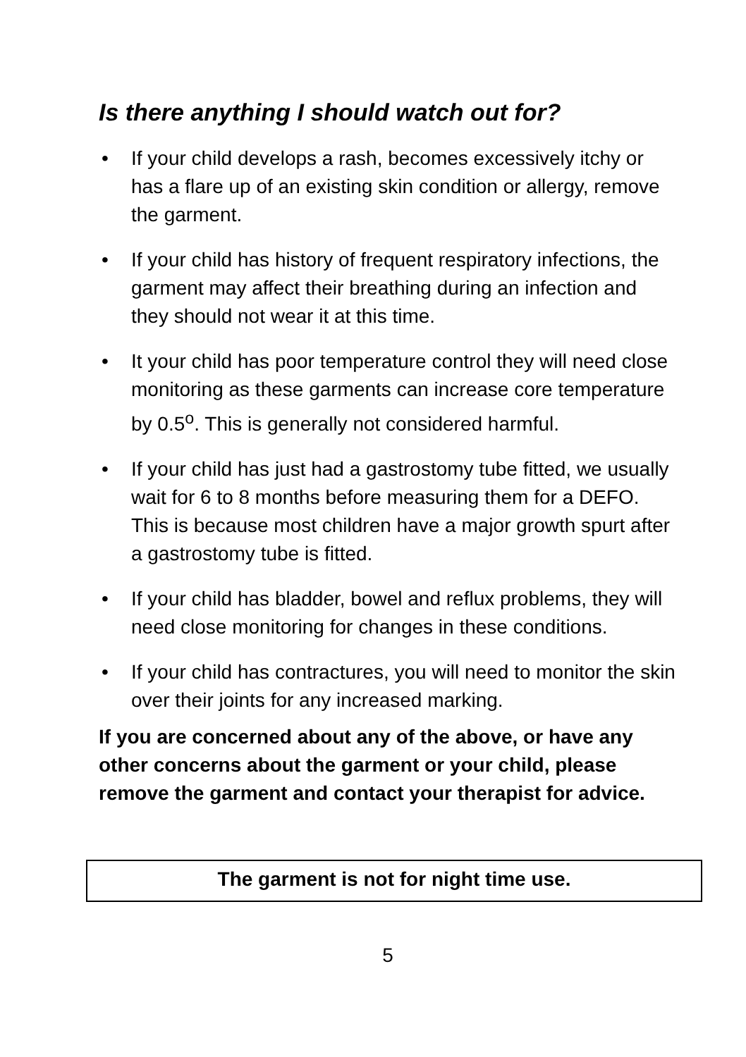Is there anything I should watch out for?
• If your child develops a rash, becomes excessively itchy or has a flare up of an existing skin condition or allergy, remove the garment.
• If your child has history of frequent respiratory infections, the garment may affect their breathing during an infection and they should not wear it at this time.
• It your child has poor temperature control they will need close monitoring as these garments can increase core temperature by 0.5<sup>o</sup>. This is generally not considered harmful.
• If your child has just had a gastrostomy tube fitted, we usually wait for 6 to 8 months before measuring them for a DEFO. This is because most children have a major growth spurt after a gastrostomy tube is fitted.
• If your child has bladder, bowel and reflux problems, they will need close monitoring for changes in these conditions.
• If your child has contractures, you will need to monitor the skin over their joints for any increased marking.
If you are concerned about any of the above, or have any other concerns about the garment or your child, please remove the garment and contact your therapist for advice.
The garment is not for night time use.
5